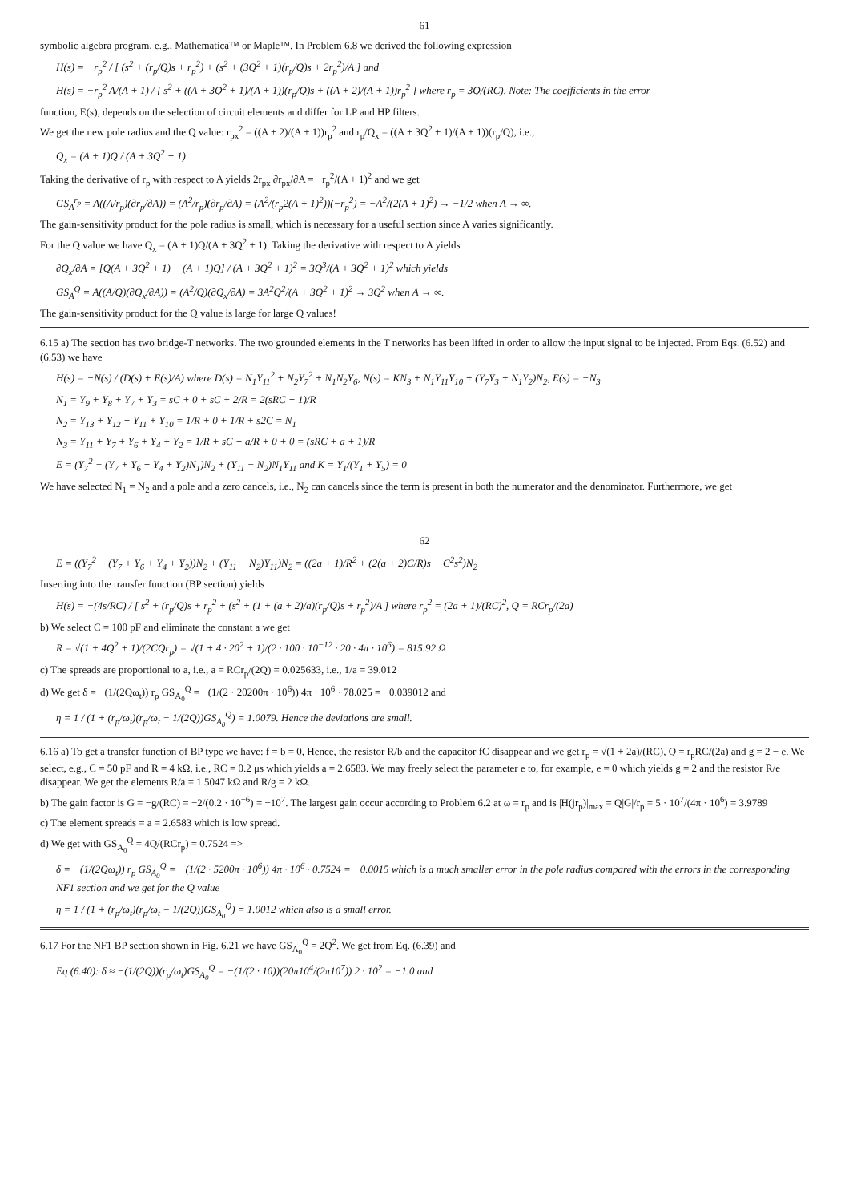61
symbolic algebra program, e.g., Mathematica™ or Maple™. In Problem 6.8 we derived the following expression
H(s) = −r<sub>p</sub><sup>2</sup> / [ (s<sup>2</sup> + (r<sub>p</sub>/Q)s + r<sub>p</sub><sup>2</sup>) + (s<sup>2</sup> + (3Q<sup>2</sup> + 1)(r<sub>p</sub>/Q)s + 2r<sub>p</sub><sup>2</sup>)/A ] and
H(s) = −r<sub>p</sub><sup>2</sup> A/(A + 1) / [ s<sup>2</sup> + ((A + 3Q<sup>2</sup> + 1)/(A + 1))(r<sub>p</sub>/Q)s + ((A + 2)/(A + 1))r<sub>p</sub><sup>2</sup> ] where r<sub>p</sub> = 3Q/(RC). Note: The coefficients in the error
function, E(s), depends on the selection of circuit elements and differ for LP and HP filters.
We get the new pole radius and the Q value: r<sub>px</sub><sup>2</sup> = ((A + 2)/(A + 1))r<sub>p</sub><sup>2</sup> and r<sub>p</sub>/Q<sub>x</sub> = ((A + 3Q<sup>2</sup> + 1)/(A + 1))(r<sub>p</sub>/Q), i.e.,
Q<sub>x</sub> = (A + 1)Q / (A + 3Q<sup>2</sup> + 1)
Taking the derivative of r<sub>p</sub> with respect to A yields 2r<sub>px</sub> ∂r<sub>px</sub>/∂A = −r<sub>p</sub><sup>2</sup>/(A + 1)<sup>2</sup> and we get
GS<sub>A</sub><sup>r<sub>p</sub></sup> = A((A/r<sub>p</sub>)(∂r<sub>p</sub>/∂A)) = (A<sup>2</sup>/r<sub>p</sub>)(∂r<sub>p</sub>/∂A) = (A<sup>2</sup>/(r<sub>p</sub>2(A + 1)<sup>2</sup>))(−r<sub>p</sub><sup>2</sup>) = −A<sup>2</sup>/(2(A + 1)<sup>2</sup>) → −1/2 when A → ∞.
The gain-sensitivity product for the pole radius is small, which is necessary for a useful section since A varies significantly.
For the Q value we have Q<sub>x</sub> = (A + 1)Q/(A + 3Q<sup>2</sup> + 1). Taking the derivative with respect to A yields
∂Q<sub>x</sub>/∂A = [Q(A + 3Q<sup>2</sup> + 1) − (A + 1)Q] / (A + 3Q<sup>2</sup> + 1)<sup>2</sup> = 3Q<sup>3</sup>/(A + 3Q<sup>2</sup> + 1)<sup>2</sup> which yields
GS<sub>A</sub><sup>Q</sup> = A((A/Q)(∂Q<sub>x</sub>/∂A)) = (A<sup>2</sup>/Q)(∂Q<sub>x</sub>/∂A) = 3A<sup>2</sup>Q<sup>2</sup>/(A + 3Q<sup>2</sup> + 1)<sup>2</sup> → 3Q<sup>2</sup> when A → ∞.
The gain-sensitivity product for the Q value is large for large Q values!
6.15 a) The section has two bridge-T networks. The two grounded elements in the T networks has been lifted in order to allow the input signal to be injected. From Eqs. (6.52) and (6.53) we have
H(s) = −N(s) / (D(s) + E(s)/A) where D(s) = N<sub>1</sub>Y<sub>11</sub><sup>2</sup> + N<sub>2</sub>Y<sub>7</sub><sup>2</sup> + N<sub>1</sub>N<sub>2</sub>Y<sub>6</sub>, N(s) = KN<sub>3</sub> + N<sub>1</sub>Y<sub>11</sub>Y<sub>10</sub> + (Y<sub>7</sub>Y<sub>3</sub> + N<sub>1</sub>Y<sub>2</sub>)N<sub>2</sub>, E(s) = −N<sub>3</sub>
N<sub>1</sub> = Y<sub>9</sub> + Y<sub>8</sub> + Y<sub>7</sub> + Y<sub>3</sub> = sC + 0 + sC + 2/R = 2(sRC + 1)/R
N<sub>2</sub> = Y<sub>13</sub> + Y<sub>12</sub> + Y<sub>11</sub> + Y<sub>10</sub> = 1/R + 0 + 1/R + s2C = N<sub>1</sub>
N<sub>3</sub> = Y<sub>11</sub> + Y<sub>7</sub> + Y<sub>6</sub> + Y<sub>4</sub> + Y<sub>2</sub> = 1/R + sC + a/R + 0 + 0 = (sRC + a + 1)/R
E = (Y<sub>7</sub><sup>2</sup> − (Y<sub>7</sub> + Y<sub>6</sub> + Y<sub>4</sub> + Y<sub>2</sub>)N<sub>1</sub>)N<sub>2</sub> + (Y<sub>11</sub> − N<sub>2</sub>)N<sub>1</sub>Y<sub>11</sub> and K = Y<sub>1</sub>/(Y<sub>1</sub> + Y<sub>5</sub>) = 0
We have selected N<sub>1</sub> = N<sub>2</sub> and a pole and a zero cancels, i.e., N<sub>2</sub> can cancels since the term is present in both the numerator and the denominator. Furthermore, we get
62
E = ((Y<sub>7</sub><sup>2</sup> − (Y<sub>7</sub> + Y<sub>6</sub> + Y<sub>4</sub> + Y<sub>2</sub>))N<sub>2</sub> + (Y<sub>11</sub> − N<sub>2</sub>)Y<sub>11</sub>)N<sub>2</sub> = ((2a + 1)/R<sup>2</sup> + (2(a + 2)C/R)s + C<sup>2</sup>s<sup>2</sup>)N<sub>2</sub>
Inserting into the transfer function (BP section) yields
H(s) = −(4s/RC) / [ s<sup>2</sup> + (r<sub>p</sub>/Q)s + r<sub>p</sub><sup>2</sup> + (s<sup>2</sup> + (1 + (a + 2)/a)(r<sub>p</sub>/Q)s + r<sub>p</sub><sup>2</sup>)/A ] where r<sub>p</sub><sup>2</sup> = (2a + 1)/(RC)<sup>2</sup>, Q = RCr<sub>p</sub>/(2a)
b) We select C = 100 pF and eliminate the constant a we get
R = √(1 + 4Q<sup>2</sup> + 1)/(2CQr<sub>p</sub>) = √(1 + 4 · 20<sup>2</sup> + 1)/(2 · 100 · 10<sup>−12</sup> · 20 · 4π · 10<sup>6</sup>) = 815.92 Ω
c) The spreads are proportional to a, i.e., a = RCr<sub>p</sub>/(2Q) = 0.025633, i.e., 1/a = 39.012
d) We get δ = −(1/(2Qω<sub>t</sub>)) r<sub>p</sub> GS<sub>A<sub>0</sub></sub><sup>Q</sup> = −(1/(2 · 20200π · 10<sup>6</sup>)) 4π · 10<sup>6</sup> · 78.025 = −0.039012 and
η = 1 / (1 + (r<sub>p</sub>/ω<sub>t</sub>)(r<sub>p</sub>/ω<sub>t</sub> − 1/(2Q))GS<sub>A<sub>0</sub></sub><sup>Q</sup>) = 1.0079. Hence the deviations are small.
6.16 a) To get a transfer function of BP type we have: f = b = 0, Hence, the resistor R/b and the capacitor fC disappear and we get r<sub>p</sub> = √(1 + 2a)/(RC), Q = r<sub>p</sub>RC/(2a) and g = 2 − e. We select, e.g., C = 50 pF and R = 4 kΩ, i.e., RC = 0.2 μs which yields a = 2.6583. We may freely select the parameter e to, for example, e = 0 which yields g = 2 and the resistor R/e disappear. We get the elements R/a = 1.5047 kΩ and R/g = 2 kΩ.
b) The gain factor is G = −g/(RC) = −2/(0.2 · 10<sup>−6</sup>) = −10<sup>7</sup>. The largest gain occur according to Problem 6.2 at ω = r<sub>p</sub> and is |H(jr<sub>p</sub>)|<sub>max</sub> = Q|G|/r<sub>p</sub> = 5 · 10<sup>7</sup>/(4π · 10<sup>6</sup>) = 3.9789
c) The element spreads = a = 2.6583 which is low spread.
d) We get with GS<sub>A<sub>0</sub></sub><sup>Q</sup> = 4Q/(RCr<sub>p</sub>) = 0.7524 =>
δ = −(1/(2Qω<sub>t</sub>)) r<sub>p</sub> GS<sub>A<sub>0</sub></sub><sup>Q</sup> = −(1/(2 · 5200π · 10<sup>6</sup>)) 4π · 10<sup>6</sup> · 0.7524 = −0.0015 which is a much smaller error in the pole radius compared with the errors in the corresponding NF1 section and we get for the Q value
η = 1 / (1 + (r<sub>p</sub>/ω<sub>t</sub>)(r<sub>p</sub>/ω<sub>t</sub> − 1/(2Q))GS<sub>A<sub>0</sub></sub><sup>Q</sup>) = 1.0012 which also is a small error.
6.17 For the NF1 BP section shown in Fig. 6.21 we have GS<sub>A<sub>0</sub></sub><sup>Q</sup> = 2Q<sup>2</sup>. We get from Eq. (6.39) and
Eq (6.40): δ ≈ −(1/(2Q))(r<sub>p</sub>/ω<sub>t</sub>)GS<sub>A<sub>0</sub></sub><sup>Q</sup> = −(1/(2 · 10))(20π10<sup>4</sup>/(2π10<sup>7</sup>)) 2 · 10<sup>2</sup> = −1.0 and